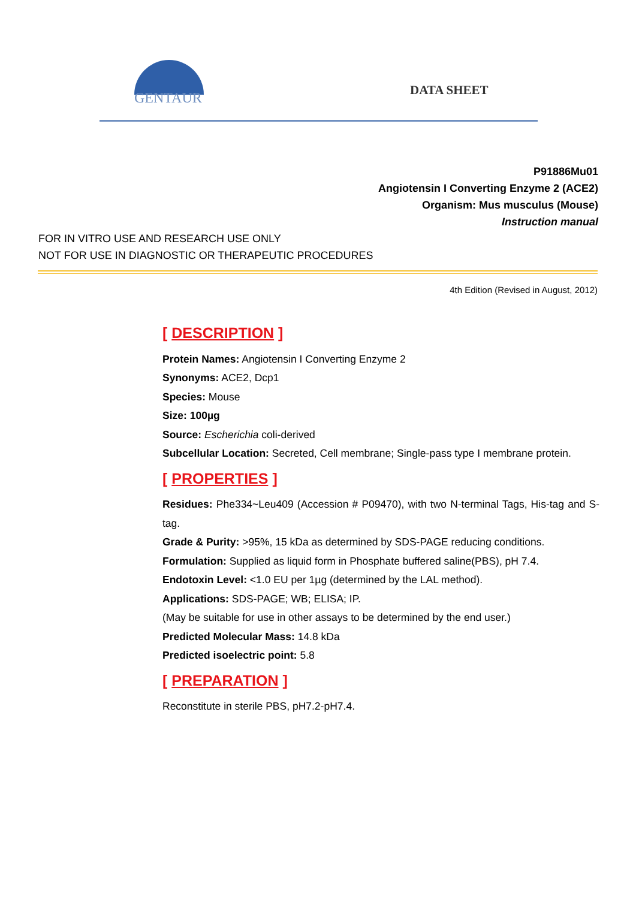GENTAUR
DATA SHEET
P91886Mu01
Angiotensin I Converting Enzyme 2 (ACE2)
Organism: Mus musculus (Mouse)
Instruction manual
FOR IN VITRO USE AND RESEARCH USE ONLY
NOT FOR USE IN DIAGNOSTIC OR THERAPEUTIC PROCEDURES
4th Edition (Revised in August, 2012)
[ DESCRIPTION ]
Protein Names: Angiotensin I Converting Enzyme 2
Synonyms: ACE2, Dcp1
Species: Mouse
Size: 100µg
Source: Escherichia coli-derived
Subcellular Location: Secreted, Cell membrane; Single-pass type I membrane protein.
[ PROPERTIES ]
Residues: Phe334~Leu409 (Accession # P09470), with two N-terminal Tags, His-tag and S-tag.
Grade & Purity: >95%, 15 kDa as determined by SDS-PAGE reducing conditions.
Formulation: Supplied as liquid form in Phosphate buffered saline(PBS), pH 7.4.
Endotoxin Level: <1.0 EU per 1µg (determined by the LAL method).
Applications: SDS-PAGE; WB; ELISA; IP.
(May be suitable for use in other assays to be determined by the end user.)
Predicted Molecular Mass: 14.8 kDa
Predicted isoelectric point: 5.8
[ PREPARATION ]
Reconstitute in sterile PBS, pH7.2-pH7.4.